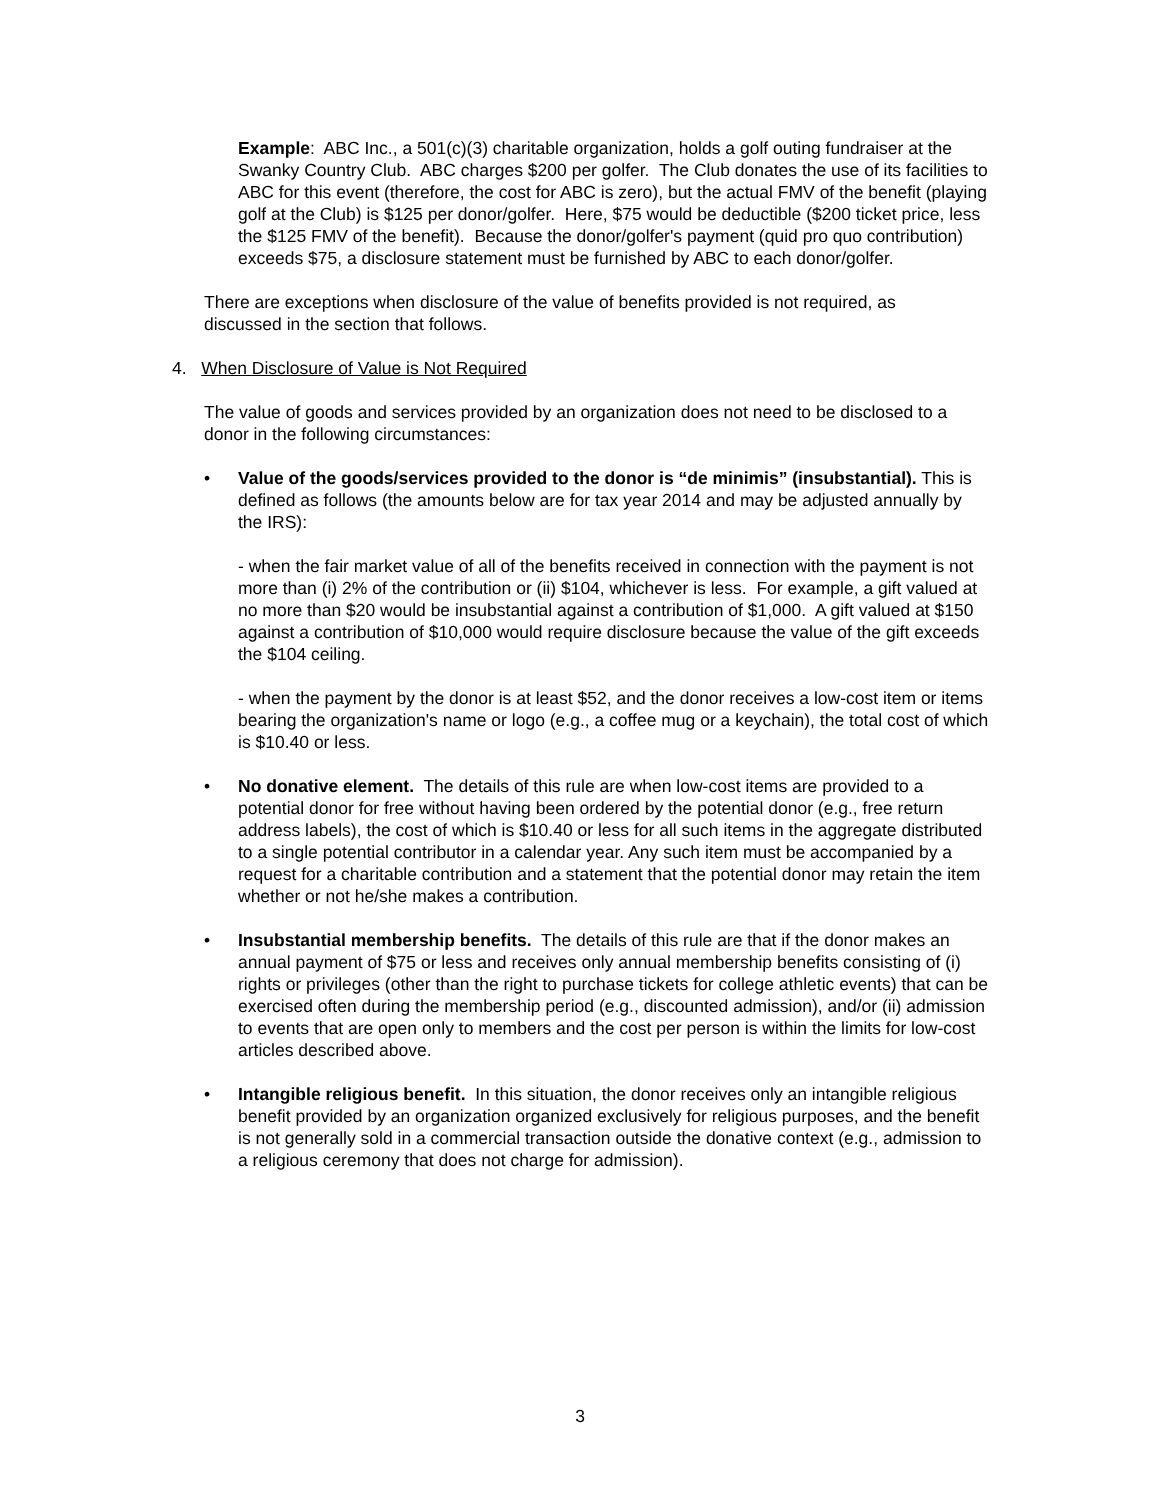Example: ABC Inc., a 501(c)(3) charitable organization, holds a golf outing fundraiser at the Swanky Country Club. ABC charges $200 per golfer. The Club donates the use of its facilities to ABC for this event (therefore, the cost for ABC is zero), but the actual FMV of the benefit (playing golf at the Club) is $125 per donor/golfer. Here, $75 would be deductible ($200 ticket price, less the $125 FMV of the benefit). Because the donor/golfer's payment (quid pro quo contribution) exceeds $75, a disclosure statement must be furnished by ABC to each donor/golfer.
There are exceptions when disclosure of the value of benefits provided is not required, as discussed in the section that follows.
4. When Disclosure of Value is Not Required
The value of goods and services provided by an organization does not need to be disclosed to a donor in the following circumstances:
• Value of the goods/services provided to the donor is “de minimis” (insubstantial). This is defined as follows (the amounts below are for tax year 2014 and may be adjusted annually by the IRS):
- when the fair market value of all of the benefits received in connection with the payment is not more than (i) 2% of the contribution or (ii) $104, whichever is less. For example, a gift valued at no more than $20 would be insubstantial against a contribution of $1,000. A gift valued at $150 against a contribution of $10,000 would require disclosure because the value of the gift exceeds the $104 ceiling.
- when the payment by the donor is at least $52, and the donor receives a low-cost item or items bearing the organization's name or logo (e.g., a coffee mug or a keychain), the total cost of which is $10.40 or less.
• No donative element. The details of this rule are when low-cost items are provided to a potential donor for free without having been ordered by the potential donor (e.g., free return address labels), the cost of which is $10.40 or less for all such items in the aggregate distributed to a single potential contributor in a calendar year. Any such item must be accompanied by a request for a charitable contribution and a statement that the potential donor may retain the item whether or not he/she makes a contribution.
• Insubstantial membership benefits. The details of this rule are that if the donor makes an annual payment of $75 or less and receives only annual membership benefits consisting of (i) rights or privileges (other than the right to purchase tickets for college athletic events) that can be exercised often during the membership period (e.g., discounted admission), and/or (ii) admission to events that are open only to members and the cost per person is within the limits for low-cost articles described above.
• Intangible religious benefit. In this situation, the donor receives only an intangible religious benefit provided by an organization organized exclusively for religious purposes, and the benefit is not generally sold in a commercial transaction outside the donative context (e.g., admission to a religious ceremony that does not charge for admission).
3